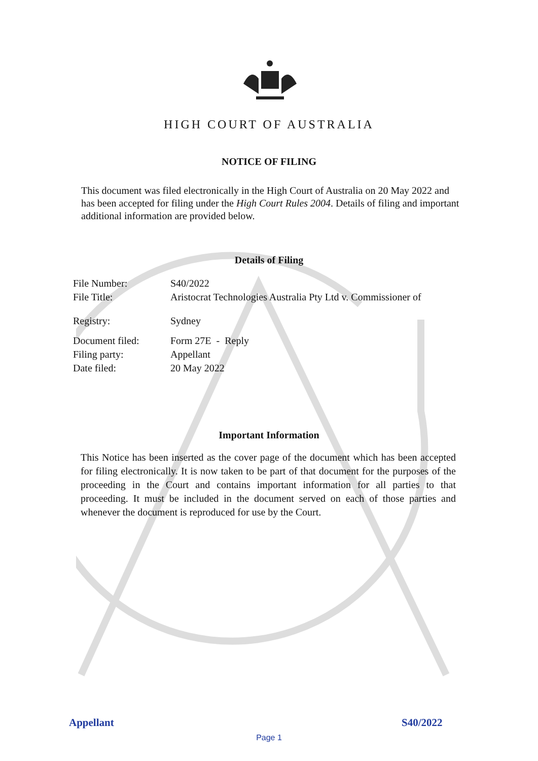HIGH COURT OF AUSTRALIA
NOTICE OF FILING
This document was filed electronically in the High Court of Australia on 20 May 2022 and has been accepted for filing under the High Court Rules 2004. Details of filing and important additional information are provided below.
Details of Filing
| File Number: | S40/2022 |
| File Title: | Aristocrat Technologies Australia Pty Ltd v. Commissioner of |
| Registry: | Sydney |
| Document filed: | Form 27E - Reply |
| Filing party: | Appellant |
| Date filed: | 20 May 2022 |
Important Information
This Notice has been inserted as the cover page of the document which has been accepted for filing electronically. It is now taken to be part of that document for the purposes of the proceeding in the Court and contains important information for all parties to that proceeding. It must be included in the document served on each of those parties and whenever the document is reproduced for use by the Court.
Appellant S40/2022
Page 1